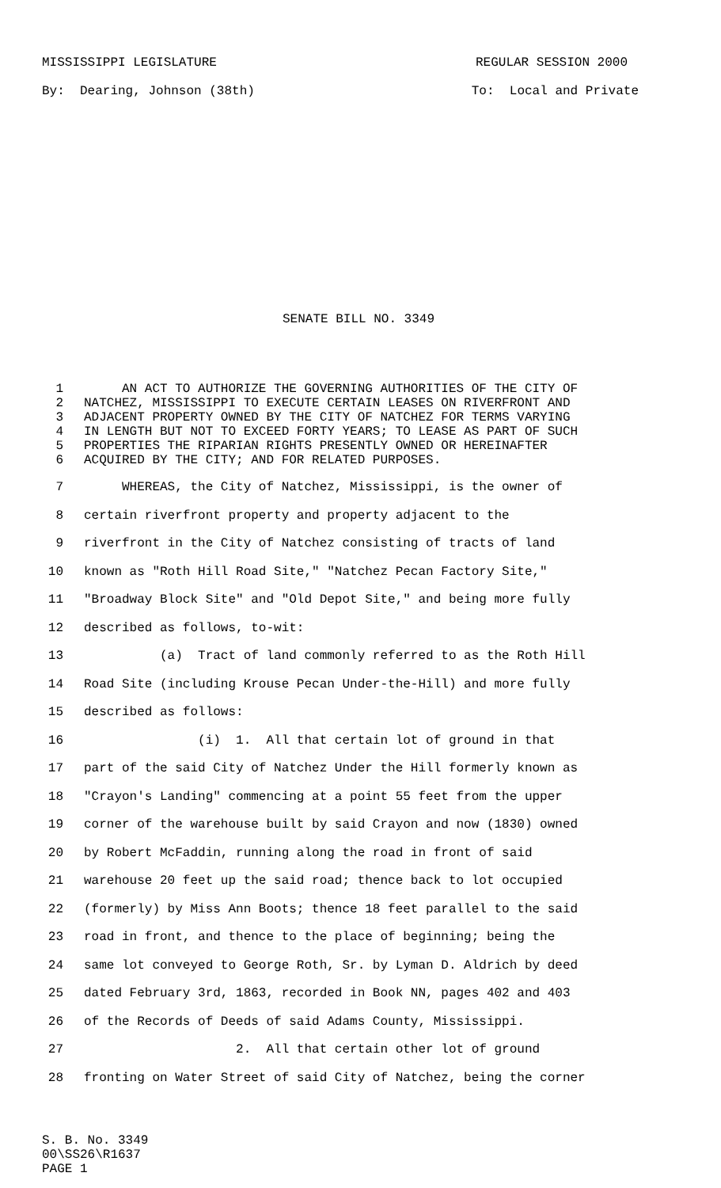MISSISSIPPI LEGISLATURE REGULAR SESSION 2000
By: Dearing, Johnson (38th) To: Local and Private
SENATE BILL NO. 3349
1 AN ACT TO AUTHORIZE THE GOVERNING AUTHORITIES OF THE CITY OF
2 NATCHEZ, MISSISSIPPI TO EXECUTE CERTAIN LEASES ON RIVERFRONT AND
3 ADJACENT PROPERTY OWNED BY THE CITY OF NATCHEZ FOR TERMS VARYING
4 IN LENGTH BUT NOT TO EXCEED FORTY YEARS; TO LEASE AS PART OF SUCH
5 PROPERTIES THE RIPARIAN RIGHTS PRESENTLY OWNED OR HEREINAFTER
6 ACQUIRED BY THE CITY; AND FOR RELATED PURPOSES.
7 WHEREAS, the City of Natchez, Mississippi, is the owner of
8 certain riverfront property and property adjacent to the
9 riverfront in the City of Natchez consisting of tracts of land
10 known as "Roth Hill Road Site," "Natchez Pecan Factory Site,"
11 "Broadway Block Site" and "Old Depot Site," and being more fully
12 described as follows, to-wit:
13 (a) Tract of land commonly referred to as the Roth Hill
14 Road Site (including Krouse Pecan Under-the-Hill) and more fully
15 described as follows:
16 (i) 1. All that certain lot of ground in that
17 part of the said City of Natchez Under the Hill formerly known as
18 "Crayon's Landing" commencing at a point 55 feet from the upper
19 corner of the warehouse built by said Crayon and now (1830) owned
20 by Robert McFaddin, running along the road in front of said
21 warehouse 20 feet up the said road; thence back to lot occupied
22 (formerly) by Miss Ann Boots; thence 18 feet parallel to the said
23 road in front, and thence to the place of beginning; being the
24 same lot conveyed to George Roth, Sr. by Lyman D. Aldrich by deed
25 dated February 3rd, 1863, recorded in Book NN, pages 402 and 403
26 of the Records of Deeds of said Adams County, Mississippi.
27 2. All that certain other lot of ground
28 fronting on Water Street of said City of Natchez, being the corner
S. B. No. 3349
00\SS26\R1637
PAGE 1